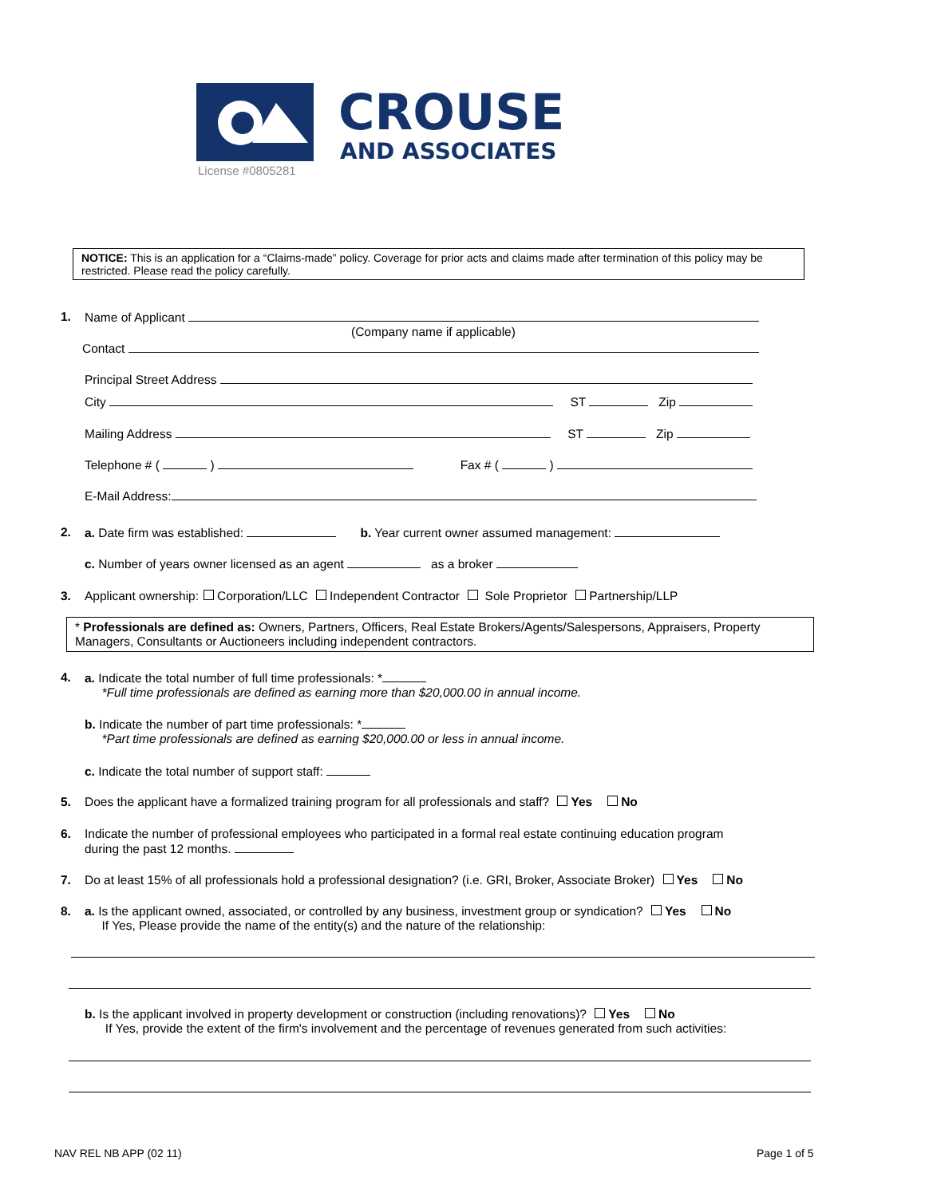CROUSE
AND ASSOCIATES
License #0805281
NOTICE: This is an application for a “Claims-made” policy. Coverage for prior acts and claims made after termination of this policy may be restricted. Please read the policy carefully.
1. Name of Applicant
(Company name if applicable)
Contact
Principal Street Address
City ST Zip
Mailing Address ST Zip
Telephone # ( ) Fax # ( )
E-Mail Address:
2. a. Date firm was established: b. Year current owner assumed management:
c. Number of years owner licensed as an agent as a broker
3. Applicant ownership: Corporation/LLC Independent Contractor Sole Proprietor Partnership/LLP
* Professionals are defined as: Owners, Partners, Officers, Real Estate Brokers/Agents/Salespersons, Appraisers, Property Managers, Consultants or Auctioneers including independent contractors.
4.
a. Indicate the total number of full time professionals: *
*Full time professionals are defined as earning more than $20,000.00 in annual income.
b. Indicate the number of part time professionals: *
*Part time professionals are defined as earning $20,000.00 or less in annual income.
c. Indicate the total number of support staff:
5. Does the applicant have a formalized training program for all professionals and staff? Yes No
6.
Indicate the number of professional employees who participated in a formal real estate continuing education program
during the past 12 months.
7. Do at least 15% of all professionals hold a professional designation? (i.e. GRI, Broker, Associate Broker) Yes No
8.
a. Is the applicant owned, associated, or controlled by any business, investment group or syndication? Yes No
If Yes, Please provide the name of the entity(s) and the nature of the relationship:
b. Is the applicant involved in property development or construction (including renovations)? Yes No
If Yes, provide the extent of the firm's involvement and the percentage of revenues generated from such activities:
NAV REL NB APP (02 11) Page 1 of 5